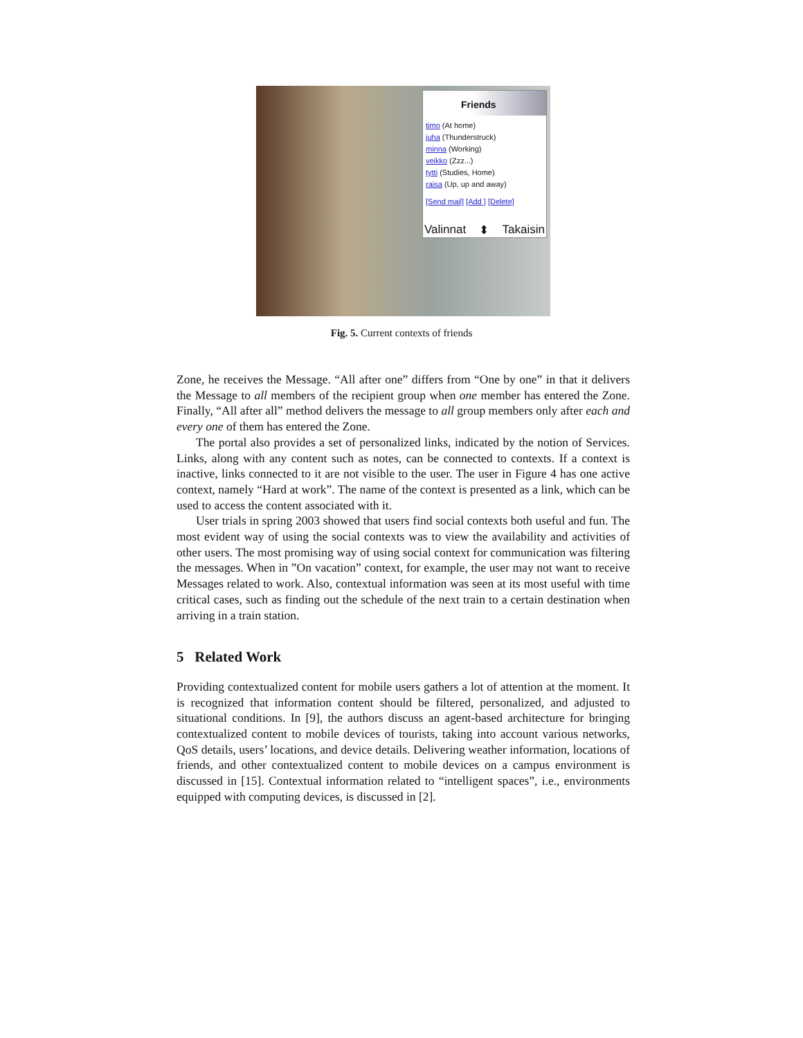Friends
timo (At home)
juha (Thunderstruck)
minna (Working)
veikko (Zzz...)
tytti (Studies, Home)
raisa (Up, up and away)
[Send mail] [Add ] [Delete]
Valinnat ⬍ Takaisin
Fig. 5. Current contexts of friends
Zone, he receives the Message. “All after one” differs from “One by one” in that it delivers the Message to all members of the recipient group when one member has entered the Zone. Finally, “All after all” method delivers the message to all group members only after each and every one of them has entered the Zone.
The portal also provides a set of personalized links, indicated by the notion of Services. Links, along with any content such as notes, can be connected to contexts. If a context is inactive, links connected to it are not visible to the user. The user in Figure 4 has one active context, namely “Hard at work”. The name of the context is presented as a link, which can be used to access the content associated with it.
User trials in spring 2003 showed that users find social contexts both useful and fun. The most evident way of using the social contexts was to view the availability and activities of other users. The most promising way of using social context for communication was filtering the messages. When in ”On vacation” context, for example, the user may not want to receive Messages related to work. Also, contextual information was seen at its most useful with time critical cases, such as finding out the schedule of the next train to a certain destination when arriving in a train station.
5 Related Work
Providing contextualized content for mobile users gathers a lot of attention at the moment. It is recognized that information content should be filtered, personalized, and adjusted to situational conditions. In [9], the authors discuss an agent-based architecture for bringing contextualized content to mobile devices of tourists, taking into account various networks, QoS details, users’ locations, and device details. Delivering weather information, locations of friends, and other contextualized content to mobile devices on a campus environment is discussed in [15]. Contextual information related to “intelligent spaces”, i.e., environments equipped with computing devices, is discussed in [2].